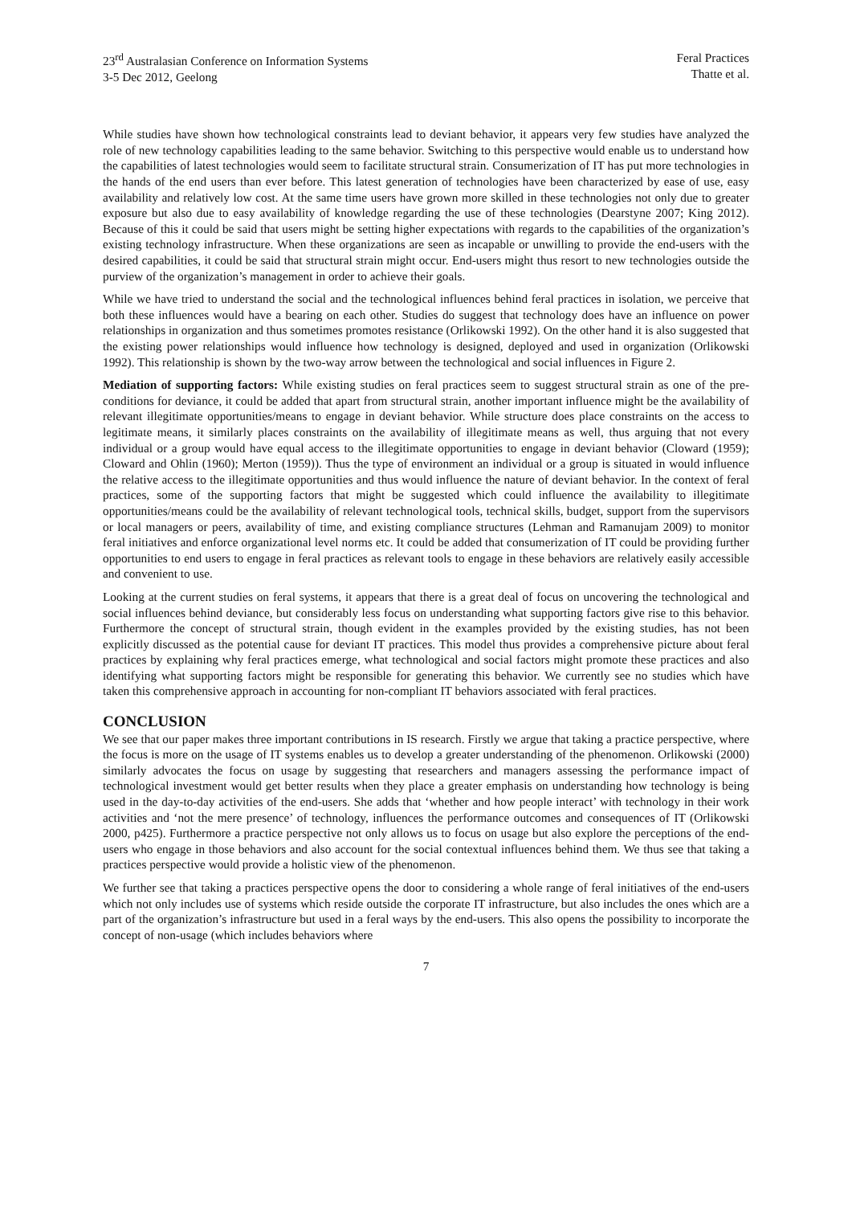23<sup>rd</sup> Australasian Conference on Information Systems
3-5 Dec 2012, Geelong
Feral Practices
Thatte et al.
While studies have shown how technological constraints lead to deviant behavior, it appears very few studies have analyzed the role of new technology capabilities leading to the same behavior. Switching to this perspective would enable us to understand how the capabilities of latest technologies would seem to facilitate structural strain. Consumerization of IT has put more technologies in the hands of the end users than ever before. This latest generation of technologies have been characterized by ease of use, easy availability and relatively low cost. At the same time users have grown more skilled in these technologies not only due to greater exposure but also due to easy availability of knowledge regarding the use of these technologies (Dearstyne 2007; King 2012). Because of this it could be said that users might be setting higher expectations with regards to the capabilities of the organization’s existing technology infrastructure. When these organizations are seen as incapable or unwilling to provide the end-users with the desired capabilities, it could be said that structural strain might occur. End-users might thus resort to new technologies outside the purview of the organization’s management in order to achieve their goals.
While we have tried to understand the social and the technological influences behind feral practices in isolation, we perceive that both these influences would have a bearing on each other. Studies do suggest that technology does have an influence on power relationships in organization and thus sometimes promotes resistance (Orlikowski 1992). On the other hand it is also suggested that the existing power relationships would influence how technology is designed, deployed and used in organization (Orlikowski 1992). This relationship is shown by the two-way arrow between the technological and social influences in Figure 2.
Mediation of supporting factors: While existing studies on feral practices seem to suggest structural strain as one of the pre-conditions for deviance, it could be added that apart from structural strain, another important influence might be the availability of relevant illegitimate opportunities/means to engage in deviant behavior. While structure does place constraints on the access to legitimate means, it similarly places constraints on the availability of illegitimate means as well, thus arguing that not every individual or a group would have equal access to the illegitimate opportunities to engage in deviant behavior (Cloward (1959); Cloward and Ohlin (1960); Merton (1959)). Thus the type of environment an individual or a group is situated in would influence the relative access to the illegitimate opportunities and thus would influence the nature of deviant behavior. In the context of feral practices, some of the supporting factors that might be suggested which could influence the availability to illegitimate opportunities/means could be the availability of relevant technological tools, technical skills, budget, support from the supervisors or local managers or peers, availability of time, and existing compliance structures (Lehman and Ramanujam 2009) to monitor feral initiatives and enforce organizational level norms etc. It could be added that consumerization of IT could be providing further opportunities to end users to engage in feral practices as relevant tools to engage in these behaviors are relatively easily accessible and convenient to use.
Looking at the current studies on feral systems, it appears that there is a great deal of focus on uncovering the technological and social influences behind deviance, but considerably less focus on understanding what supporting factors give rise to this behavior. Furthermore the concept of structural strain, though evident in the examples provided by the existing studies, has not been explicitly discussed as the potential cause for deviant IT practices. This model thus provides a comprehensive picture about feral practices by explaining why feral practices emerge, what technological and social factors might promote these practices and also identifying what supporting factors might be responsible for generating this behavior. We currently see no studies which have taken this comprehensive approach in accounting for non-compliant IT behaviors associated with feral practices.
CONCLUSION
We see that our paper makes three important contributions in IS research. Firstly we argue that taking a practice perspective, where the focus is more on the usage of IT systems enables us to develop a greater understanding of the phenomenon. Orlikowski (2000) similarly advocates the focus on usage by suggesting that researchers and managers assessing the performance impact of technological investment would get better results when they place a greater emphasis on understanding how technology is being used in the day-to-day activities of the end-users. She adds that ‘whether and how people interact’ with technology in their work activities and ‘not the mere presence’ of technology, influences the performance outcomes and consequences of IT (Orlikowski 2000, p425). Furthermore a practice perspective not only allows us to focus on usage but also explore the perceptions of the end-users who engage in those behaviors and also account for the social contextual influences behind them. We thus see that taking a practices perspective would provide a holistic view of the phenomenon.
We further see that taking a practices perspective opens the door to considering a whole range of feral initiatives of the end-users which not only includes use of systems which reside outside the corporate IT infrastructure, but also includes the ones which are a part of the organization’s infrastructure but used in a feral ways by the end-users. This also opens the possibility to incorporate the concept of non-usage (which includes behaviors where
7